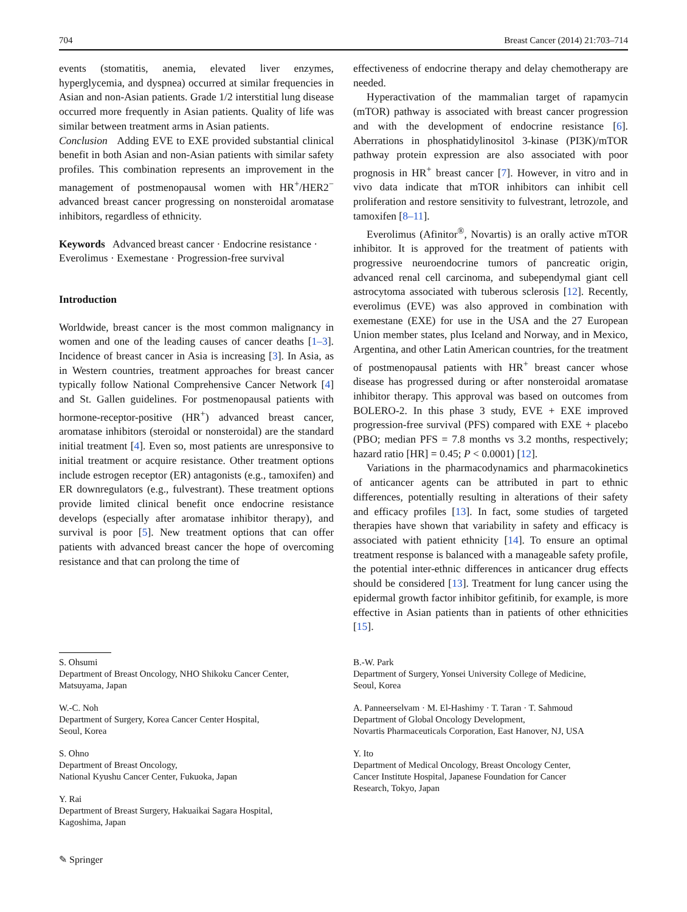704 Breast Cancer (2014) 21:703–714
events (stomatitis, anemia, elevated liver enzymes, hyperglycemia, and dyspnea) occurred at similar frequencies in Asian and non-Asian patients. Grade 1/2 interstitial lung disease occurred more frequently in Asian patients. Quality of life was similar between treatment arms in Asian patients.
Conclusion Adding EVE to EXE provided substantial clinical benefit in both Asian and non-Asian patients with similar safety profiles. This combination represents an improvement in the management of postmenopausal women with HR<sup>+</sup>/HER2<sup>−</sup> advanced breast cancer progressing on nonsteroidal aromatase inhibitors, regardless of ethnicity.
Keywords Advanced breast cancer · Endocrine resistance · Everolimus · Exemestane · Progression-free survival
Introduction
Worldwide, breast cancer is the most common malignancy in women and one of the leading causes of cancer deaths [1–3]. Incidence of breast cancer in Asia is increasing [3]. In Asia, as in Western countries, treatment approaches for breast cancer typically follow National Comprehensive Cancer Network [4] and St. Gallen guidelines. For postmenopausal patients with hormone-receptor-positive (HR<sup>+</sup>) advanced breast cancer, aromatase inhibitors (steroidal or nonsteroidal) are the standard initial treatment [4]. Even so, most patients are unresponsive to initial treatment or acquire resistance. Other treatment options include estrogen receptor (ER) antagonists (e.g., tamoxifen) and ER downregulators (e.g., fulvestrant). These treatment options provide limited clinical benefit once endocrine resistance develops (especially after aromatase inhibitor therapy), and survival is poor [5]. New treatment options that can offer patients with advanced breast cancer the hope of overcoming resistance and that can prolong the time of
effectiveness of endocrine therapy and delay chemotherapy are needed.
Hyperactivation of the mammalian target of rapamycin (mTOR) pathway is associated with breast cancer progression and with the development of endocrine resistance [6]. Aberrations in phosphatidylinositol 3-kinase (PI3K)/mTOR pathway protein expression are also associated with poor prognosis in HR<sup>+</sup> breast cancer [7]. However, in vitro and in vivo data indicate that mTOR inhibitors can inhibit cell proliferation and restore sensitivity to fulvestrant, letrozole, and tamoxifen [8–11].
Everolimus (Afinitor<sup>®</sup>, Novartis) is an orally active mTOR inhibitor. It is approved for the treatment of patients with progressive neuroendocrine tumors of pancreatic origin, advanced renal cell carcinoma, and subependymal giant cell astrocytoma associated with tuberous sclerosis [12]. Recently, everolimus (EVE) was also approved in combination with exemestane (EXE) for use in the USA and the 27 European Union member states, plus Iceland and Norway, and in Mexico, Argentina, and other Latin American countries, for the treatment of postmenopausal patients with HR<sup>+</sup> breast cancer whose disease has progressed during or after nonsteroidal aromatase inhibitor therapy. This approval was based on outcomes from BOLERO-2. In this phase 3 study, EVE + EXE improved progression-free survival (PFS) compared with EXE + placebo (PBO; median PFS = 7.8 months vs 3.2 months, respectively; hazard ratio [HR] = 0.45; P < 0.0001) [12].
Variations in the pharmacodynamics and pharmacokinetics of anticancer agents can be attributed in part to ethnic differences, potentially resulting in alterations of their safety and efficacy profiles [13]. In fact, some studies of targeted therapies have shown that variability in safety and efficacy is associated with patient ethnicity [14]. To ensure an optimal treatment response is balanced with a manageable safety profile, the potential inter-ethnic differences in anticancer drug effects should be considered [13]. Treatment for lung cancer using the epidermal growth factor inhibitor gefitinib, for example, is more effective in Asian patients than in patients of other ethnicities [15].
S. Ohsumi
Department of Breast Oncology, NHO Shikoku Cancer Center, Matsuyama, Japan
W.-C. Noh
Department of Surgery, Korea Cancer Center Hospital,
Seoul, Korea
S. Ohno
Department of Breast Oncology,
National Kyushu Cancer Center, Fukuoka, Japan
Y. Rai
Department of Breast Surgery, Hakuaikai Sagara Hospital,
Kagoshima, Japan
B.-W. Park
Department of Surgery, Yonsei University College of Medicine,
Seoul, Korea
A. Panneerselvam · M. El-Hashimy · T. Taran · T. Sahmoud
Department of Global Oncology Development,
Novartis Pharmaceuticals Corporation, East Hanover, NJ, USA
Y. Ito
Department of Medical Oncology, Breast Oncology Center,
Cancer Institute Hospital, Japanese Foundation for Cancer
Research, Tokyo, Japan
✎ Springer